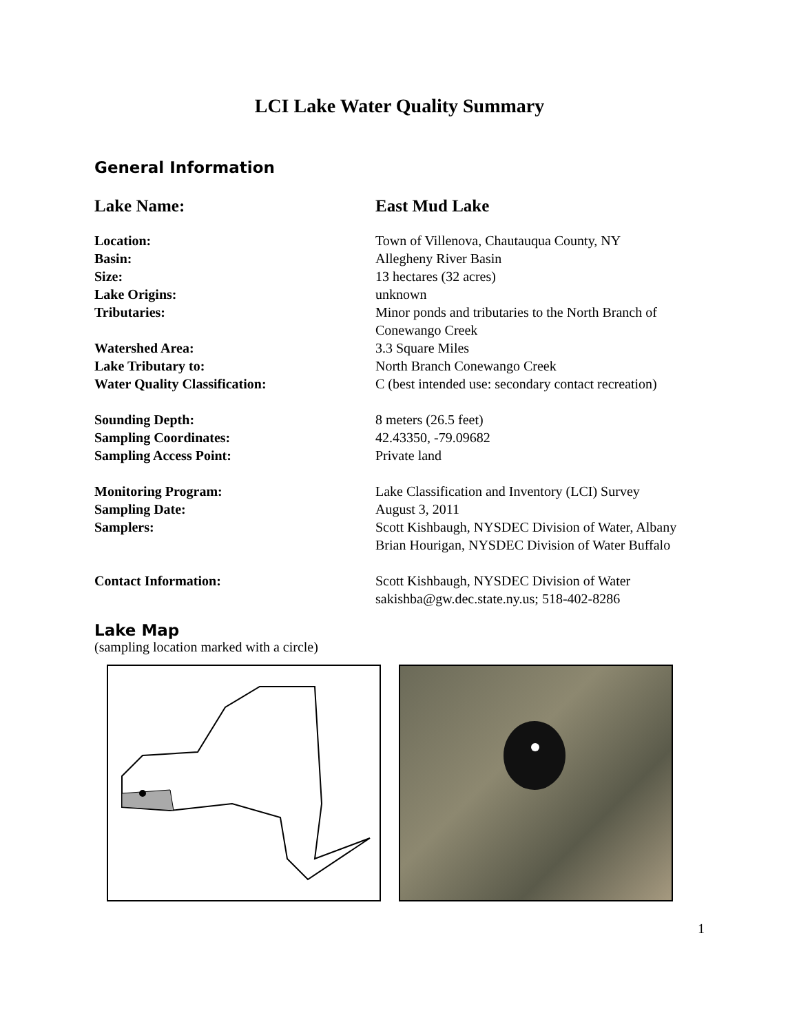LCI Lake Water Quality Summary
General Information
Lake Name: East Mud Lake
Location: Town of Villenova, Chautauqua County, NY
Basin: Allegheny River Basin
Size: 13 hectares (32 acres)
Lake Origins: unknown
Tributaries: Minor ponds and tributaries to the North Branch of Conewango Creek
Watershed Area: 3.3 Square Miles
Lake Tributary to: North Branch Conewango Creek
Water Quality Classification: C (best intended use: secondary contact recreation)
Sounding Depth: 8 meters (26.5 feet)
Sampling Coordinates: 42.43350, -79.09682
Sampling Access Point: Private land
Monitoring Program: Lake Classification and Inventory (LCI) Survey
Sampling Date: August 3, 2011
Samplers: Scott Kishbaugh, NYSDEC Division of Water, Albany
Brian Hourigan, NYSDEC Division of Water Buffalo
Contact Information: Scott Kishbaugh, NYSDEC Division of Water
sakishba@gw.dec.state.ny.us; 518-402-8286
Lake Map
(sampling location marked with a circle)
1